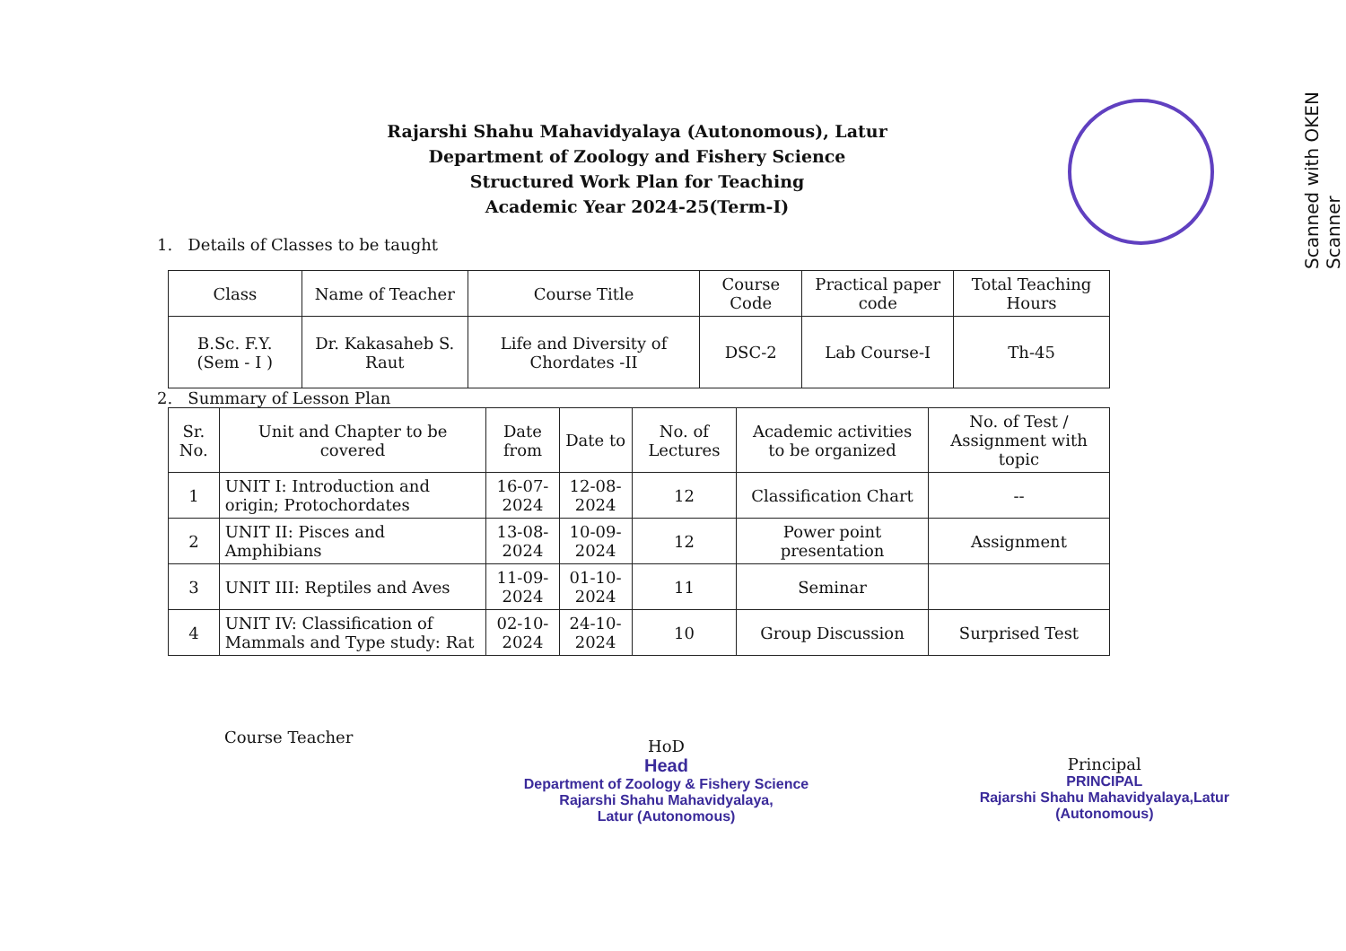Scanned with OKEN Scanner
Rajarshi Shahu Mahavidyalaya (Autonomous), Latur
Department of Zoology and Fishery Science
Structured Work Plan for Teaching
Academic Year 2024-25(Term-I)
1. Details of Classes to be taught
| Class | Name of Teacher | Course Title | Course Code | Practical paper code | Total Teaching Hours |
| --- | --- | --- | --- | --- | --- |
| B.Sc. F.Y. (Sem - I ) | Dr. Kakasaheb S. Raut | Life and Diversity of Chordates -II | DSC-2 | Lab Course-I | Th-45 |
2. Summary of Lesson Plan
| Sr. No. | Unit and Chapter to be covered | Date from | Date to | No. of Lectures | Academic activities to be organized | No. of Test / Assignment with topic |
| --- | --- | --- | --- | --- | --- | --- |
| 1 | UNIT I: Introduction and origin; Protochordates | 16-07-2024 | 12-08-2024 | 12 | Classification Chart | -- |
| 2 | UNIT II: Pisces and Amphibians | 13-08-2024 | 10-09-2024 | 12 | Power point presentation | Assignment |
| 3 | UNIT III: Reptiles and Aves | 11-09-2024 | 01-10-2024 | 11 | Seminar | |
| 4 | UNIT IV: Classification of Mammals and Type study: Rat | 02-10-2024 | 24-10-2024 | 10 | Group Discussion | Surprised Test |
Course Teacher
HoD
Head
Department of Zoology & Fishery Science
Rajarshi Shahu Mahavidyalaya,
Latur (Autonomous)
Principal
PRINCIPAL
Rajarshi Shahu Mahavidyalaya,Latur
(Autonomous)